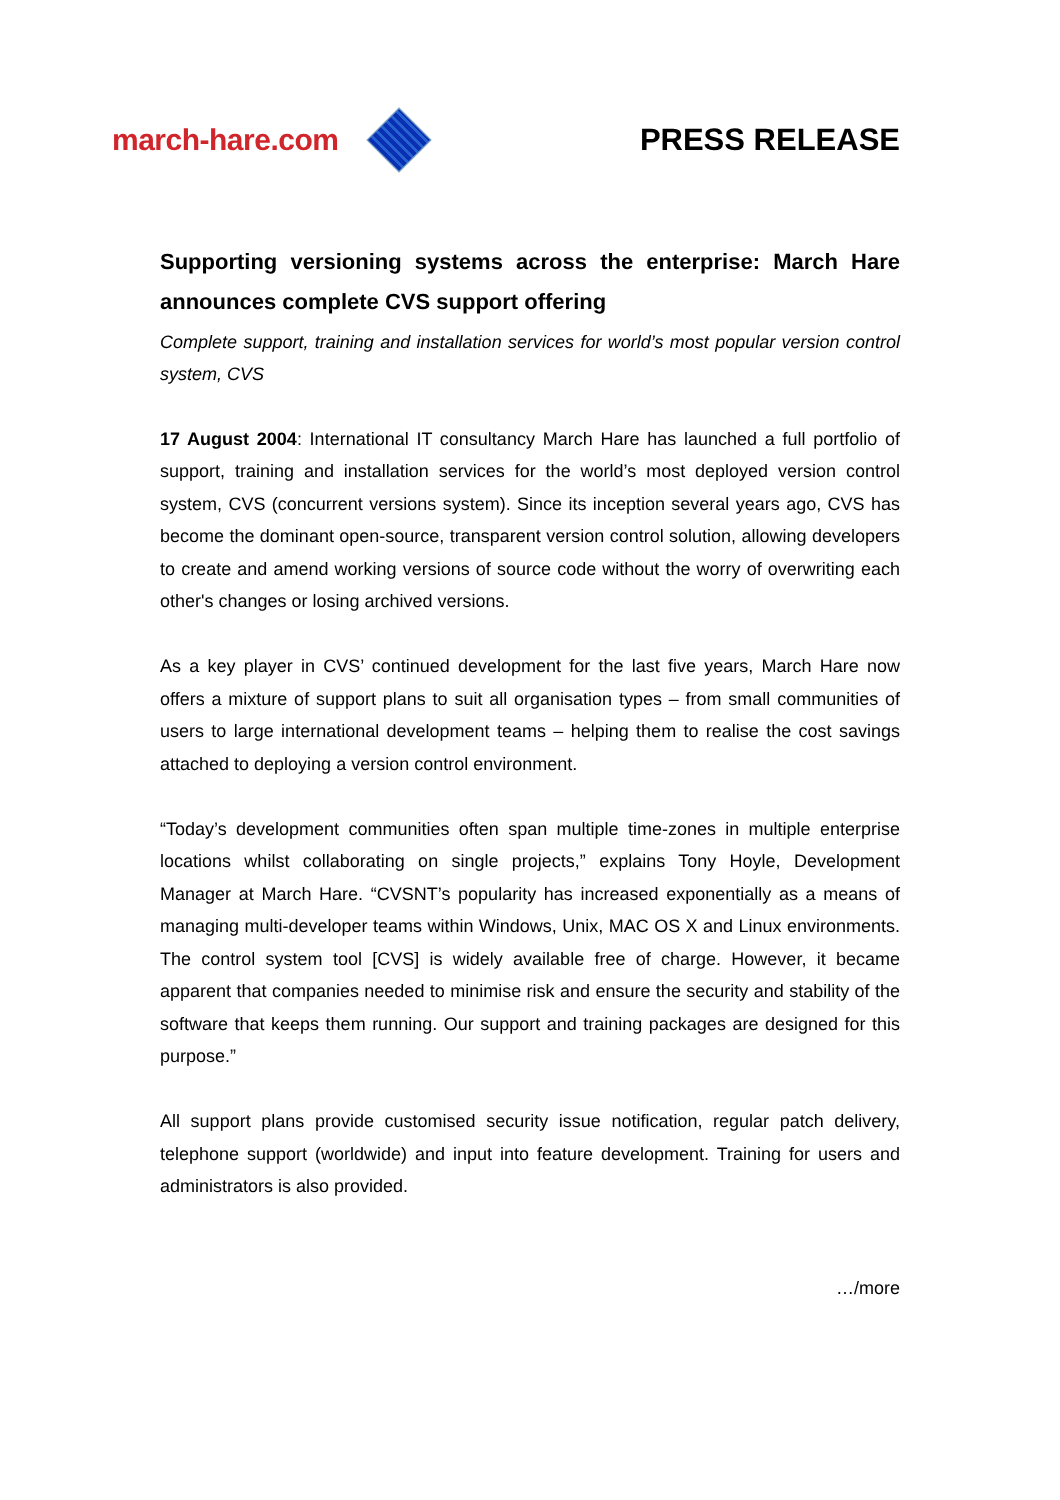march-hare.com PRESS RELEASE
Supporting versioning systems across the enterprise: March Hare announces complete CVS support offering
Complete support, training and installation services for world’s most popular version control system, CVS
17 August 2004: International IT consultancy March Hare has launched a full portfolio of support, training and installation services for the world’s most deployed version control system, CVS (concurrent versions system). Since its inception several years ago, CVS has become the dominant open-source, transparent version control solution, allowing developers to create and amend working versions of source code without the worry of overwriting each other's changes or losing archived versions.
As a key player in CVS’ continued development for the last five years, March Hare now offers a mixture of support plans to suit all organisation types – from small communities of users to large international development teams – helping them to realise the cost savings attached to deploying a version control environment.
“Today’s development communities often span multiple time-zones in multiple enterprise locations whilst collaborating on single projects,” explains Tony Hoyle, Development Manager at March Hare. “CVSNT’s popularity has increased exponentially as a means of managing multi-developer teams within Windows, Unix, MAC OS X and Linux environments. The control system tool [CVS] is widely available free of charge. However, it became apparent that companies needed to minimise risk and ensure the security and stability of the software that keeps them running. Our support and training packages are designed for this purpose.”
All support plans provide customised security issue notification, regular patch delivery, telephone support (worldwide) and input into feature development. Training for users and administrators is also provided.
…/more